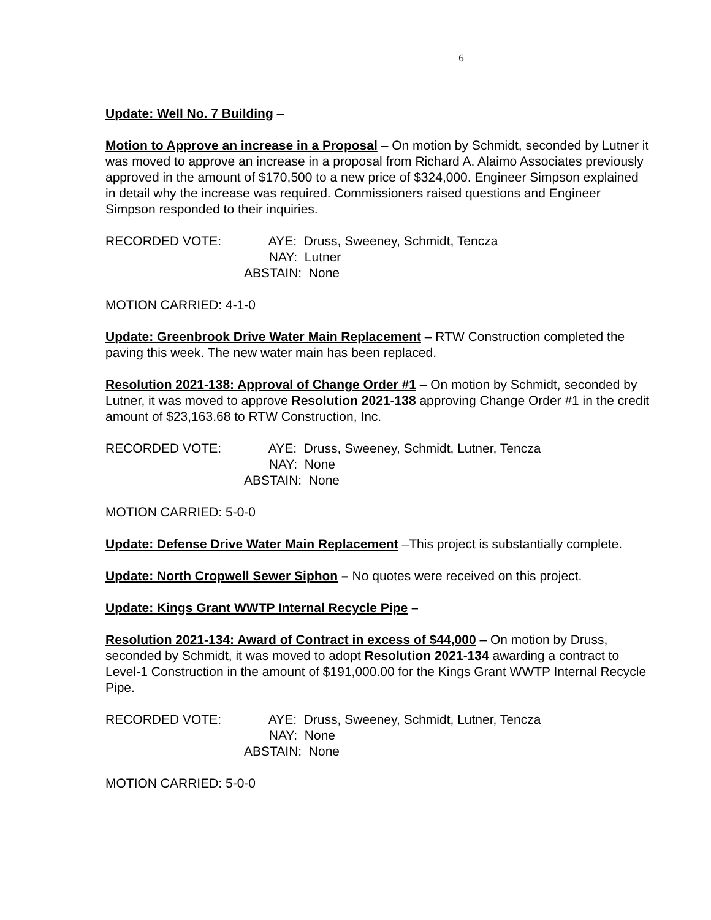6
Update: Well No. 7 Building –
Motion to Approve an increase in a Proposal – On motion by Schmidt, seconded by Lutner it was moved to approve an increase in a proposal from Richard A. Alaimo Associates previously approved in the amount of $170,500 to a new price of $324,000. Engineer Simpson explained in detail why the increase was required. Commissioners raised questions and Engineer Simpson responded to their inquiries.
RECORDED VOTE: AYE: Druss, Sweeney, Schmidt, Tencza
NAY: Lutner
ABSTAIN: None
MOTION CARRIED: 4-1-0
Update: Greenbrook Drive Water Main Replacement – RTW Construction completed the paving this week. The new water main has been replaced.
Resolution 2021-138: Approval of Change Order #1 – On motion by Schmidt, seconded by Lutner, it was moved to approve Resolution 2021-138 approving Change Order #1 in the credit amount of $23,163.68 to RTW Construction, Inc.
RECORDED VOTE: AYE: Druss, Sweeney, Schmidt, Lutner, Tencza
NAY: None
ABSTAIN: None
MOTION CARRIED: 5-0-0
Update: Defense Drive Water Main Replacement –This project is substantially complete.
Update: North Cropwell Sewer Siphon – No quotes were received on this project.
Update: Kings Grant WWTP Internal Recycle Pipe –
Resolution 2021-134: Award of Contract in excess of $44,000 – On motion by Druss, seconded by Schmidt, it was moved to adopt Resolution 2021-134 awarding a contract to Level-1 Construction in the amount of $191,000.00 for the Kings Grant WWTP Internal Recycle Pipe.
RECORDED VOTE: AYE: Druss, Sweeney, Schmidt, Lutner, Tencza
NAY: None
ABSTAIN: None
MOTION CARRIED: 5-0-0